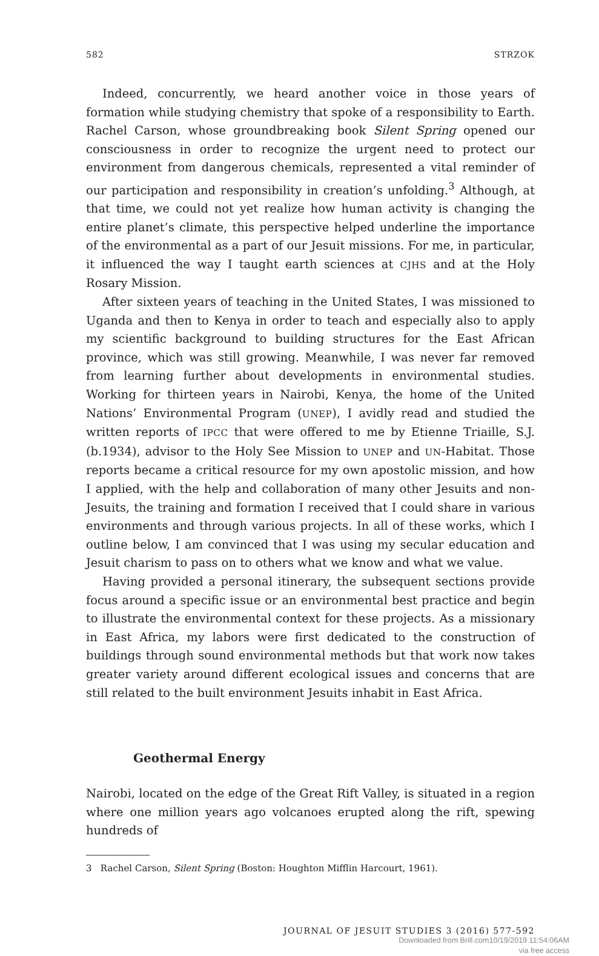582 STRZOK
Indeed, concurrently, we heard another voice in those years of formation while studying chemistry that spoke of a responsibility to Earth. Rachel Carson, whose groundbreaking book Silent Spring opened our consciousness in order to recognize the urgent need to protect our environment from dangerous chemicals, represented a vital reminder of our participation and responsibility in creation’s unfolding.<sup>3</sup> Although, at that time, we could not yet realize how human activity is changing the entire planet’s climate, this perspective helped underline the importance of the environmental as a part of our Jesuit missions. For me, in particular, it influenced the way I taught earth sciences at CJHS and at the Holy Rosary Mission.
After sixteen years of teaching in the United States, I was missioned to Uganda and then to Kenya in order to teach and especially also to apply my scientific background to building structures for the East African province, which was still growing. Meanwhile, I was never far removed from learning further about developments in environmental studies. Working for thirteen years in Nairobi, Kenya, the home of the United Nations’ Environmental Program (UNEP), I avidly read and studied the written reports of IPCC that were offered to me by Etienne Triaille, S.J. (b.1934), advisor to the Holy See Mission to UNEP and UN-Habitat. Those reports became a critical resource for my own apostolic mission, and how I applied, with the help and collaboration of many other Jesuits and non-Jesuits, the training and formation I received that I could share in various environments and through various projects. In all of these works, which I outline below, I am convinced that I was using my secular education and Jesuit charism to pass on to others what we know and what we value.
Having provided a personal itinerary, the subsequent sections provide focus around a specific issue or an environmental best practice and begin to illustrate the environmental context for these projects. As a missionary in East Africa, my labors were first dedicated to the construction of buildings through sound environmental methods but that work now takes greater variety around different ecological issues and concerns that are still related to the built environment Jesuits inhabit in East Africa.
Geothermal Energy
Nairobi, located on the edge of the Great Rift Valley, is situated in a region where one million years ago volcanoes erupted along the rift, spewing hundreds of
3 Rachel Carson, Silent Spring (Boston: Houghton Mifflin Harcourt, 1961).
JOURNAL OF JESUIT STUDIES 3 (2016) 577-592
Downloaded from Brill.com10/19/2019 11:54:06AM
via free access